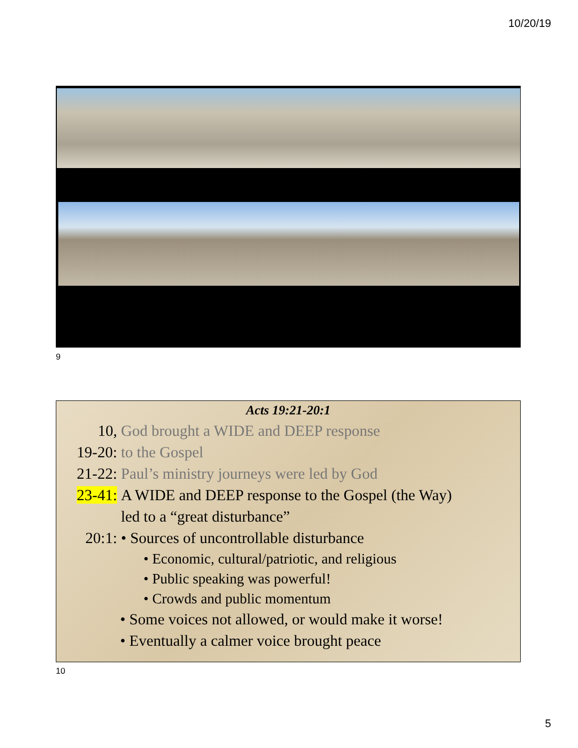10/20/19
9
Acts 19:21-20:1
10, God brought a WIDE and DEEP response
19-20: to the Gospel
21-22: Paul’s ministry journeys were led by God
23-41: A WIDE and DEEP response to the Gospel (the Way)
led to a “great disturbance”
20:1: • Sources of uncontrollable disturbance
• Economic, cultural/patriotic, and religious
• Public speaking was powerful!
• Crowds and public momentum
• Some voices not allowed, or would make it worse!
• Eventually a calmer voice brought peace
10
5